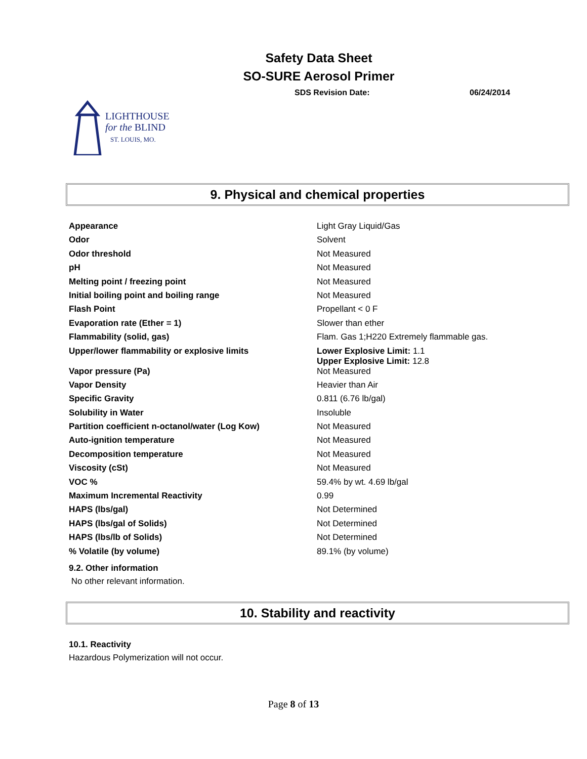Safety Data Sheet
SO-SURE Aerosol Primer
SDS Revision Date: 06/24/2014
LIGHTHOUSE
for the BLIND
ST. LOUIS, MO.
9. Physical and chemical properties
| Appearance | Light Gray Liquid/Gas |
| Odor | Solvent |
| Odor threshold | Not Measured |
| pH | Not Measured |
| Melting point / freezing point | Not Measured |
| Initial boiling point and boiling range | Not Measured |
| Flash Point | Propellant < 0 F |
| Evaporation rate (Ether = 1) | Slower than ether |
| Flammability (solid, gas) | Flam. Gas 1;H220 Extremely flammable gas. |
| Upper/lower flammability or explosive limits | Lower Explosive Limit: 1.1 Upper Explosive Limit: 12.8 |
| Vapor pressure (Pa) | Not Measured |
| Vapor Density | Heavier than Air |
| Specific Gravity | 0.811 (6.76 lb/gal) |
| Solubility in Water | Insoluble |
| Partition coefficient n-octanol/water (Log Kow) | Not Measured |
| Auto-ignition temperature | Not Measured |
| Decomposition temperature | Not Measured |
| Viscosity (cSt) | Not Measured |
| VOC % | 59.4% by wt. 4.69 lb/gal |
| Maximum Incremental Reactivity | 0.99 |
| HAPS (lbs/gal) | Not Determined |
| HAPS (lbs/gal of Solids) | Not Determined |
| HAPS (lbs/lb of Solids) | Not Determined |
| % Volatile (by volume) | 89.1% (by volume) |
9.2. Other information
No other relevant information.
10. Stability and reactivity
10.1. Reactivity
Hazardous Polymerization will not occur.
Page 8 of 13